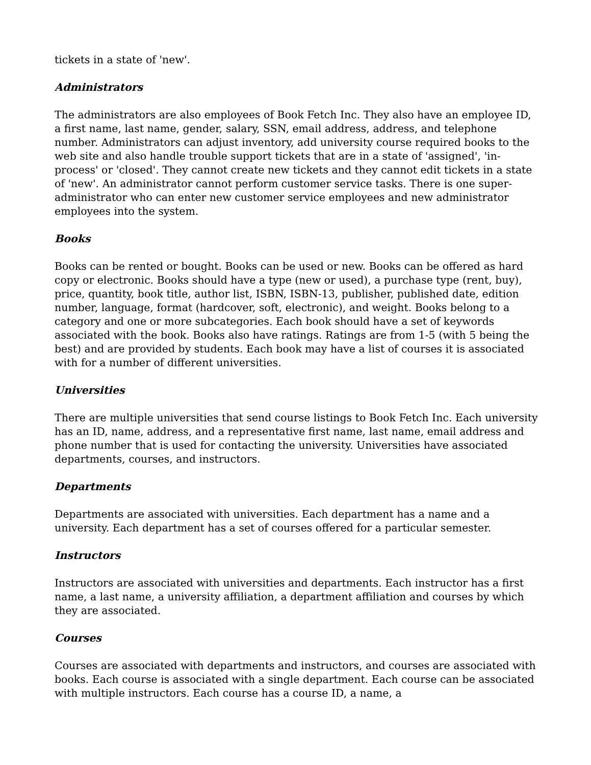tickets in a state of 'new'.
Administrators
The administrators are also employees of Book Fetch Inc. They also have an employee ID, a first name, last name, gender, salary, SSN, email address, address, and telephone number. Administrators can adjust inventory, add university course required books to the web site and also handle trouble support tickets that are in a state of 'assigned', 'in-process' or 'closed'. They cannot create new tickets and they cannot edit tickets in a state of 'new'. An administrator cannot perform customer service tasks. There is one super-administrator who can enter new customer service employees and new administrator employees into the system.
Books
Books can be rented or bought. Books can be used or new. Books can be offered as hard copy or electronic. Books should have a type (new or used), a purchase type (rent, buy), price, quantity, book title, author list, ISBN, ISBN-13, publisher, published date, edition number, language, format (hardcover, soft, electronic), and weight. Books belong to a category and one or more subcategories. Each book should have a set of keywords associated with the book. Books also have ratings. Ratings are from 1-5 (with 5 being the best) and are provided by students. Each book may have a list of courses it is associated with for a number of different universities.
Universities
There are multiple universities that send course listings to Book Fetch Inc. Each university has an ID, name, address, and a representative first name, last name, email address and phone number that is used for contacting the university. Universities have associated departments, courses, and instructors.
Departments
Departments are associated with universities. Each department has a name and a university. Each department has a set of courses offered for a particular semester.
Instructors
Instructors are associated with universities and departments. Each instructor has a first name, a last name, a university affiliation, a department affiliation and courses by which they are associated.
Courses
Courses are associated with departments and instructors, and courses are associated with books. Each course is associated with a single department. Each course can be associated with multiple instructors. Each course has a course ID, a name, a